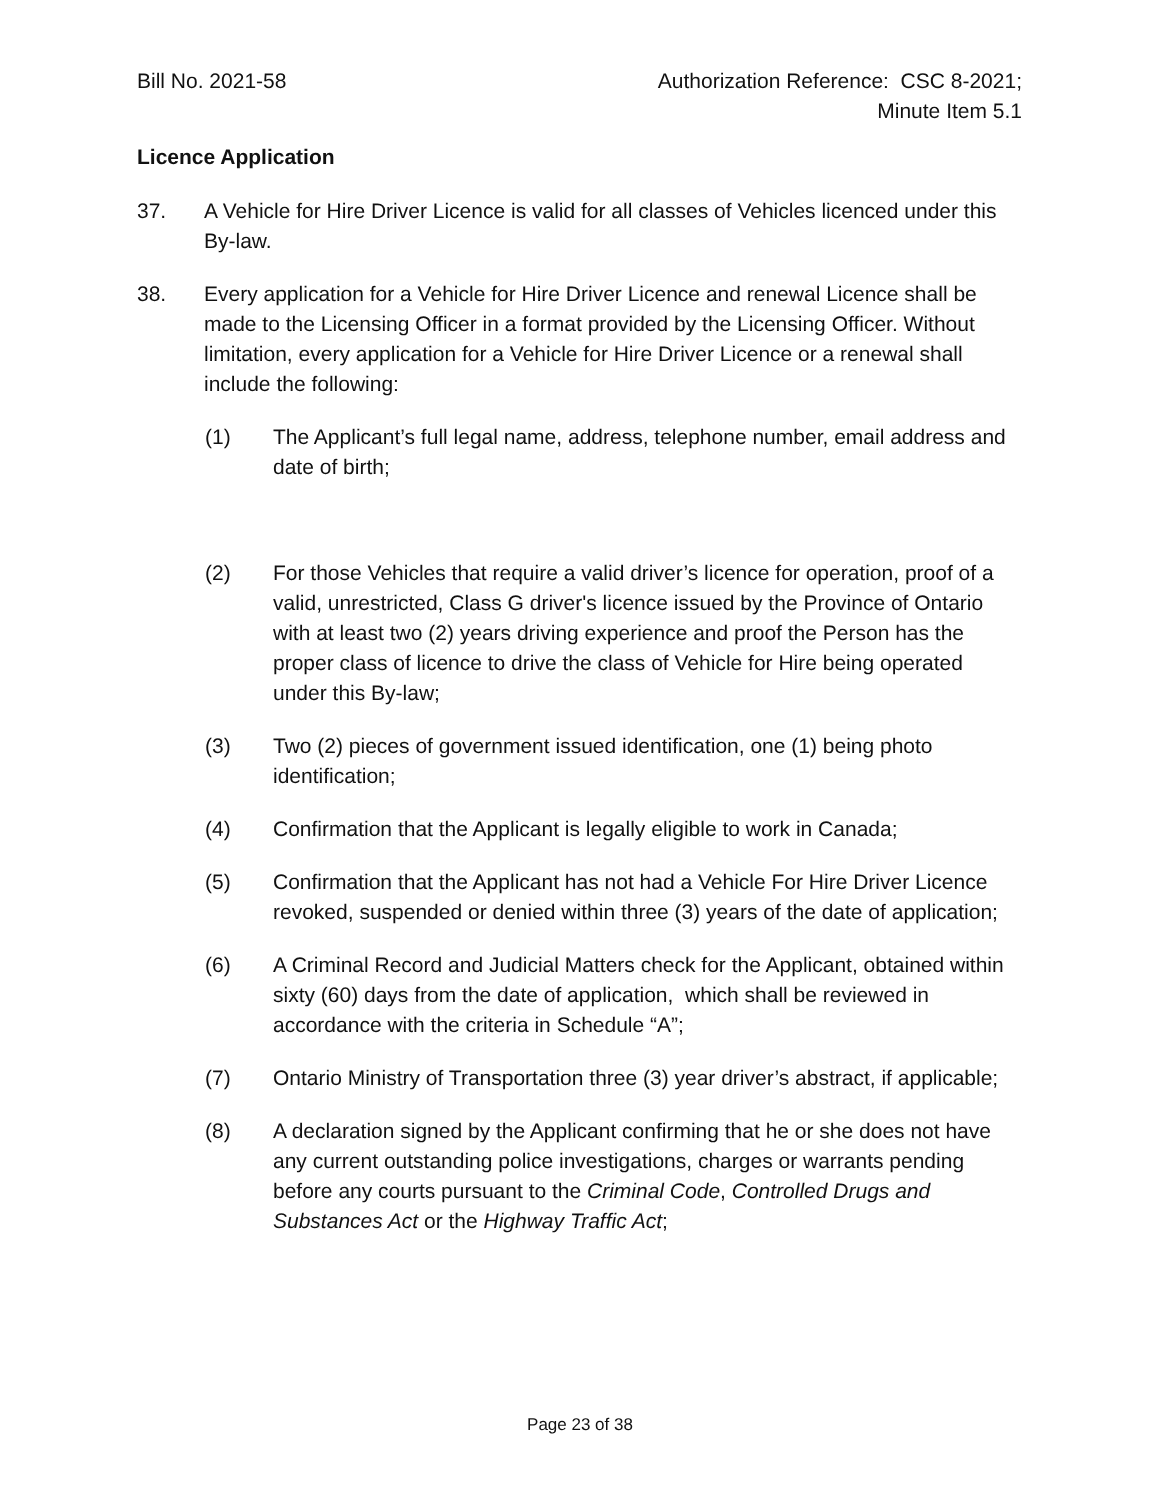Bill No. 2021-58 Authorization Reference: CSC 8-2021;
Minute Item 5.1
Licence Application
37. A Vehicle for Hire Driver Licence is valid for all classes of Vehicles licenced under this By-law.
38. Every application for a Vehicle for Hire Driver Licence and renewal Licence shall be made to the Licensing Officer in a format provided by the Licensing Officer. Without limitation, every application for a Vehicle for Hire Driver Licence or a renewal shall include the following:
(1) The Applicant’s full legal name, address, telephone number, email address and date of birth;
(2) For those Vehicles that require a valid driver’s licence for operation, proof of a valid, unrestricted, Class G driver's licence issued by the Province of Ontario with at least two (2) years driving experience and proof the Person has the proper class of licence to drive the class of Vehicle for Hire being operated under this By-law;
(3) Two (2) pieces of government issued identification, one (1) being photo identification;
(4) Confirmation that the Applicant is legally eligible to work in Canada;
(5) Confirmation that the Applicant has not had a Vehicle For Hire Driver Licence revoked, suspended or denied within three (3) years of the date of application;
(6) A Criminal Record and Judicial Matters check for the Applicant, obtained within sixty (60) days from the date of application, which shall be reviewed in accordance with the criteria in Schedule “A”;
(7) Ontario Ministry of Transportation three (3) year driver’s abstract, if applicable;
(8) A declaration signed by the Applicant confirming that he or she does not have any current outstanding police investigations, charges or warrants pending before any courts pursuant to the Criminal Code, Controlled Drugs and Substances Act or the Highway Traffic Act;
Page 23 of 38